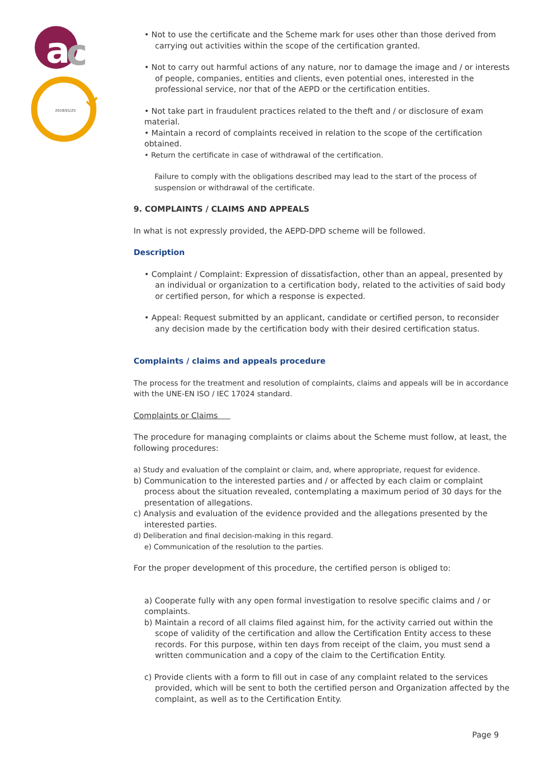a
c
2019/01/25
• Not to use the certificate and the Scheme mark for uses other than those derived from carrying out activities within the scope of the certification granted.
• Not to carry out harmful actions of any nature, nor to damage the image and / or interests of people, companies, entities and clients, even potential ones, interested in the professional service, nor that of the AEPD or the certification entities.
• Not take part in fraudulent practices related to the theft and / or disclosure of exam material.
• Maintain a record of complaints received in relation to the scope of the certification obtained.
• Return the certificate in case of withdrawal of the certification.
Failure to comply with the obligations described may lead to the start of the process of suspension or withdrawal of the certificate.
9. COMPLAINTS / CLAIMS AND APPEALS
In what is not expressly provided, the AEPD-DPD scheme will be followed.
Description
• Complaint / Complaint: Expression of dissatisfaction, other than an appeal, presented by an individual or organization to a certification body, related to the activities of said body or certified person, for which a response is expected.
• Appeal: Request submitted by an applicant, candidate or certified person, to reconsider any decision made by the certification body with their desired certification status.
Complaints / claims and appeals procedure
The process for the treatment and resolution of complaints, claims and appeals will be in accordance with the UNE-EN ISO / IEC 17024 standard.
Complaints or Claims
The procedure for managing complaints or claims about the Scheme must follow, at least, the following procedures:
a) Study and evaluation of the complaint or claim, and, where appropriate, request for evidence.
b) Communication to the interested parties and / or affected by each claim or complaint process about the situation revealed, contemplating a maximum period of 30 days for the presentation of allegations.
c) Analysis and evaluation of the evidence provided and the allegations presented by the interested parties.
d) Deliberation and final decision-making in this regard.
e) Communication of the resolution to the parties.
For the proper development of this procedure, the certified person is obliged to:
a) Cooperate fully with any open formal investigation to resolve specific claims and / or complaints.
b) Maintain a record of all claims filed against him, for the activity carried out within the scope of validity of the certification and allow the Certification Entity access to these records. For this purpose, within ten days from receipt of the claim, you must send a written communication and a copy of the claim to the Certification Entity.
c) Provide clients with a form to fill out in case of any complaint related to the services provided, which will be sent to both the certified person and Organization affected by the complaint, as well as to the Certification Entity.
Page 9